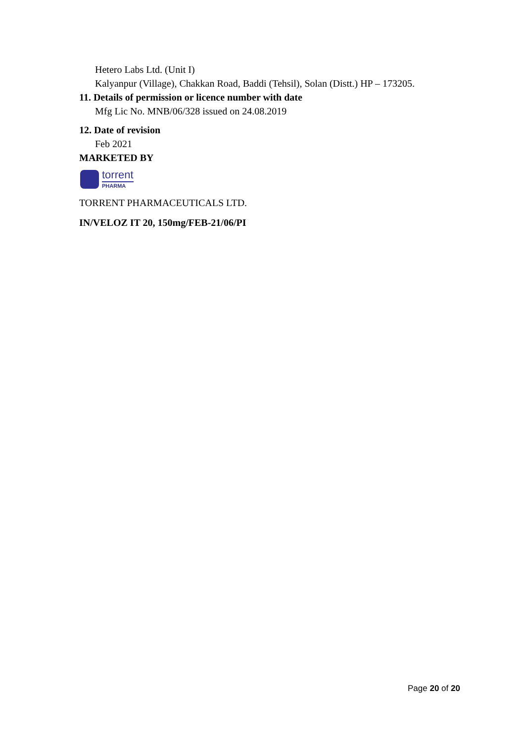Hetero Labs Ltd. (Unit I)
Kalyanpur (Village), Chakkan Road, Baddi (Tehsil), Solan (Distt.) HP – 173205.
11. Details of permission or licence number with date
Mfg Lic No. MNB/06/328 issued on 24.08.2019
12. Date of revision
Feb 2021
MARKETED BY
torrent
PHARMA
TORRENT PHARMACEUTICALS LTD.
IN/VELOZ IT 20, 150mg/FEB-21/06/PI
Page 20 of 20